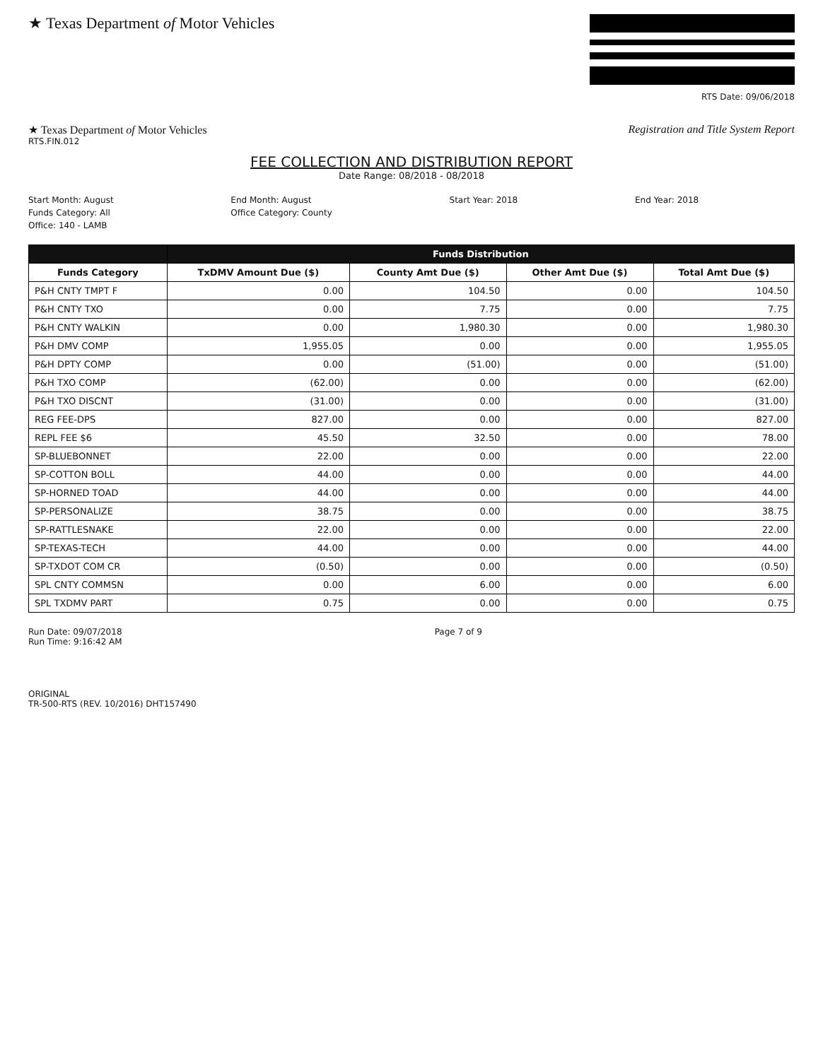★ Texas Department of Motor Vehicles
RTS Date: 09/06/2018
★ Texas Department of Motor Vehicles
Registration and Title System Report
RTS.FIN.012
FEE COLLECTION AND DISTRIBUTION REPORT
Date Range: 08/2018 - 08/2018
Start Month: August End Month: August Start Year: 2018 End Year: 2018 Funds Category: All Office Category: County Office: 140 - LAMB
| | Funds Distribution | | | |
| --- | --- | --- | --- | --- |
| Funds Category | TxDMV Amount Due ($) | County Amt Due ($) | Other Amt Due ($) | Total Amt Due ($) |
| P&H CNTY TMPT F | 0.00 | 104.50 | 0.00 | 104.50 |
| P&H CNTY TXO | 0.00 | 7.75 | 0.00 | 7.75 |
| P&H CNTY WALKIN | 0.00 | 1,980.30 | 0.00 | 1,980.30 |
| P&H DMV COMP | 1,955.05 | 0.00 | 0.00 | 1,955.05 |
| P&H DPTY COMP | 0.00 | (51.00) | 0.00 | (51.00) |
| P&H TXO COMP | (62.00) | 0.00 | 0.00 | (62.00) |
| P&H TXO DISCNT | (31.00) | 0.00 | 0.00 | (31.00) |
| REG FEE-DPS | 827.00 | 0.00 | 0.00 | 827.00 |
| REPL FEE $6 | 45.50 | 32.50 | 0.00 | 78.00 |
| SP-BLUEBONNET | 22.00 | 0.00 | 0.00 | 22.00 |
| SP-COTTON BOLL | 44.00 | 0.00 | 0.00 | 44.00 |
| SP-HORNED TOAD | 44.00 | 0.00 | 0.00 | 44.00 |
| SP-PERSONALIZE | 38.75 | 0.00 | 0.00 | 38.75 |
| SP-RATTLESNAKE | 22.00 | 0.00 | 0.00 | 22.00 |
| SP-TEXAS-TECH | 44.00 | 0.00 | 0.00 | 44.00 |
| SP-TXDOT COM CR | (0.50) | 0.00 | 0.00 | (0.50) |
| SPL CNTY COMMSN | 0.00 | 6.00 | 0.00 | 6.00 |
| SPL TXDMV PART | 0.75 | 0.00 | 0.00 | 0.75 |
Run Date: 09/07/2018
Run Time: 9:16:42 AM
Page 7 of 9
ORIGINAL
TR-500-RTS (REV. 10/2016) DHT157490